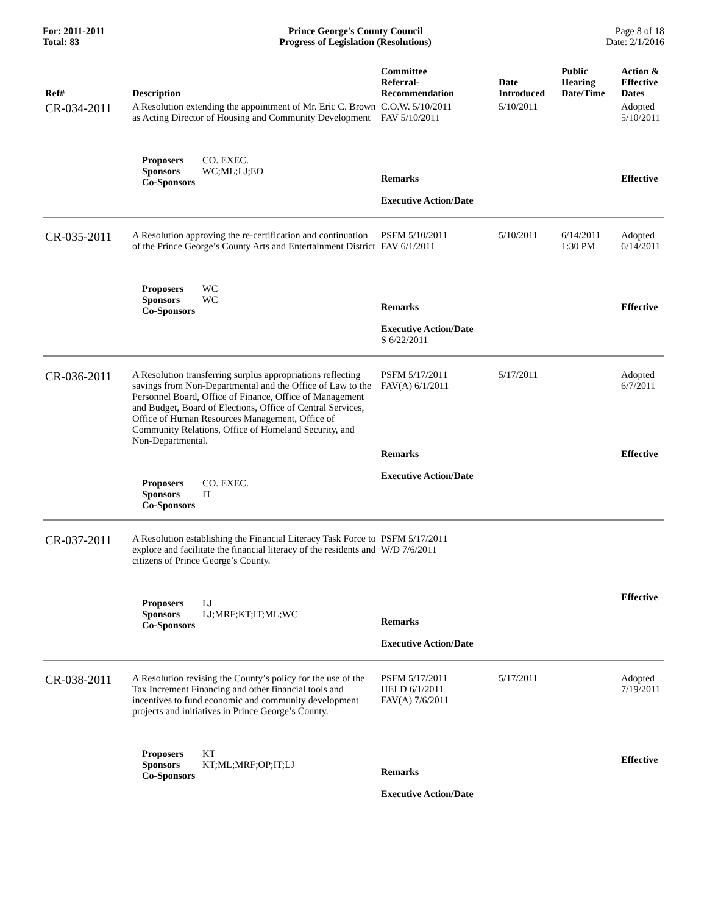For: 2011-2011
Total: 83
Prince George's County Council
Progress of Legislation (Resolutions)
Page 8 of 18
Date: 2/1/2016
| Ref# | Description | Committee Referral- Recommendation | Date Introduced | Public Hearing Date/Time | Action & Effective Dates |
| --- | --- | --- | --- | --- | --- |
| CR-034-2011 | A Resolution extending the appointment of Mr. Eric C. Brown as Acting Director of Housing and Community Development | C.O.W. 5/10/2011 FAV 5/10/2011 | 5/10/2011 | | Adopted 5/10/2011 |
| | Proposers CO. EXEC. Sponsors WC;ML;LJ;EO Co-Sponsors | Remarks Executive Action/Date | | | Effective |
| CR-035-2011 | A Resolution approving the re-certification and continuation of the Prince George’s County Arts and Entertainment District | PSFM 5/10/2011 FAV 6/1/2011 | 5/10/2011 | 6/14/2011 1:30 PM | Adopted 6/14/2011 |
| | Proposers WC Sponsors WC Co-Sponsors | Remarks Executive Action/Date S 6/22/2011 | | | Effective |
| CR-036-2011 | A Resolution transferring surplus appropriations reflecting savings from Non-Departmental and the Office of Law to the Personnel Board, Office of Finance, Office of Management and Budget, Board of Elections, Office of Central Services, Office of Human Resources Management, Office of Community Relations, Office of Homeland Security, and Non-Departmental. | PSFM 5/17/2011 FAV(A) 6/1/2011 | 5/17/2011 | | Adopted 6/7/2011 |
| | Proposers CO. EXEC. Sponsors IT Co-Sponsors | Remarks Executive Action/Date | | | Effective |
| CR-037-2011 | A Resolution establishing the Financial Literacy Task Force to explore and facilitate the financial literacy of the residents and citizens of Prince George’s County. | PSFM 5/17/2011 W/D 7/6/2011 | | | |
| | Proposers LJ Sponsors LJ;MRF;KT;IT;ML;WC Co-Sponsors | Remarks Executive Action/Date | | | Effective |
| CR-038-2011 | A Resolution revising the County’s policy for the use of the Tax Increment Financing and other financial tools and incentives to fund economic and community development projects and initiatives in Prince George’s County. | PSFM 5/17/2011 HELD 6/1/2011 FAV(A) 7/6/2011 | 5/17/2011 | | Adopted 7/19/2011 |
| | Proposers KT Sponsors KT;ML;MRF;OP;IT;LJ Co-Sponsors | Remarks Executive Action/Date | | | Effective |